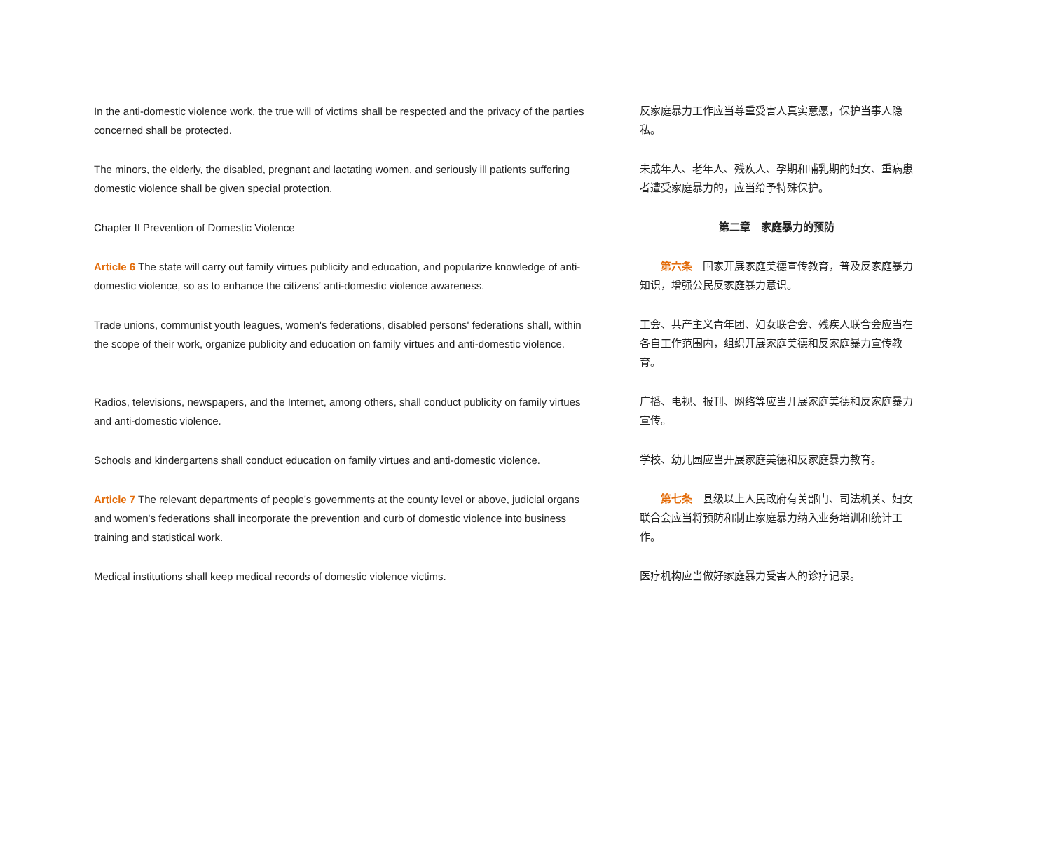| In the anti-domestic violence work, the true will of victims shall be respected and the privacy of the parties concerned shall be protected. | 反家庭暴力工作应当尊重受害人真实意愿，保护当事人隐私。 |
| The minors, the elderly, the disabled, pregnant and lactating women, and seriously ill patients suffering domestic violence shall be given special protection. | 未成年人、老年人、残疾人、孕期和哺乳期的妇女、重病患者遭受家庭暴力的，应当给予特殊保护。 |
| Chapter II Prevention of Domestic Violence | 第二章 家庭暴力的预防 |
| Article 6 The state will carry out family virtues publicity and education, and popularize knowledge of anti-domestic violence, so as to enhance the citizens' anti-domestic violence awareness. | 第六条 国家开展家庭美德宣传教育，普及反家庭暴力知识，增强公民反家庭暴力意识。 |
| Trade unions, communist youth leagues, women's federations, disabled persons' federations shall, within the scope of their work, organize publicity and education on family virtues and anti-domestic violence. | 工会、共产主义青年团、妇女联合会、残疾人联合会应当在各自工作范围内，组织开展家庭美德和反家庭暴力宣传教育。 |
| Radios, televisions, newspapers, and the Internet, among others, shall conduct publicity on family virtues and anti-domestic violence. | 广播、电视、报刊、网络等应当开展家庭美德和反家庭暴力宣传。 |
| Schools and kindergartens shall conduct education on family virtues and anti-domestic violence. | 学校、幼儿园应当开展家庭美德和反家庭暴力教育。 |
| Article 7 The relevant departments of people's governments at the county level or above, judicial organs and women's federations shall incorporate the prevention and curb of domestic violence into business training and statistical work. | 第七条 县级以上人民政府有关部门、司法机关、妇女联合会应当将预防和制止家庭暴力纳入业务培训和统计工作。 |
| Medical institutions shall keep medical records of domestic violence victims. | 医疗机构应当做好家庭暴力受害人的诊疗记录。 |